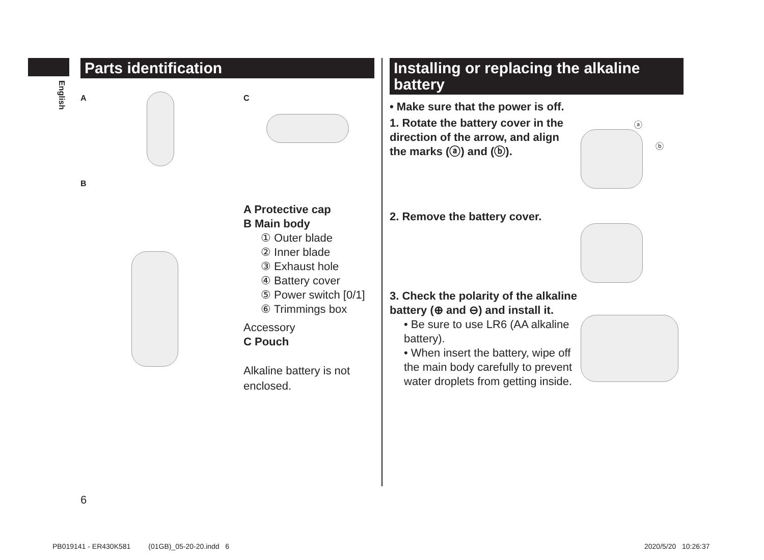English
Parts identification
A C
B
A Protective cap
B Main body
① Outer blade
② Inner blade
③ Exhaust hole
④ Battery cover
⑤ Power switch [0/1]
⑥ Trimmings box
Accessory
C Pouch
Alkaline battery is not
enclosed.
Installing or replacing the alkaline battery
• Make sure that the power is off.
1. Rotate the battery cover in the direction of the arrow, and align the marks (ⓐ) and (ⓑ).
2. Remove the battery cover.
3. Check the polarity of the alkaline battery (⊕ and ⊖) and install it.
• Be sure to use LR6 (AA alkaline battery).
• When insert the battery, wipe off the main body carefully to prevent water droplets from getting inside.
ⓐ
ⓑ
6
PB019141 - ER430K581 (01GB)_05-20-20.indd 6
2020/5/20 10:26:37